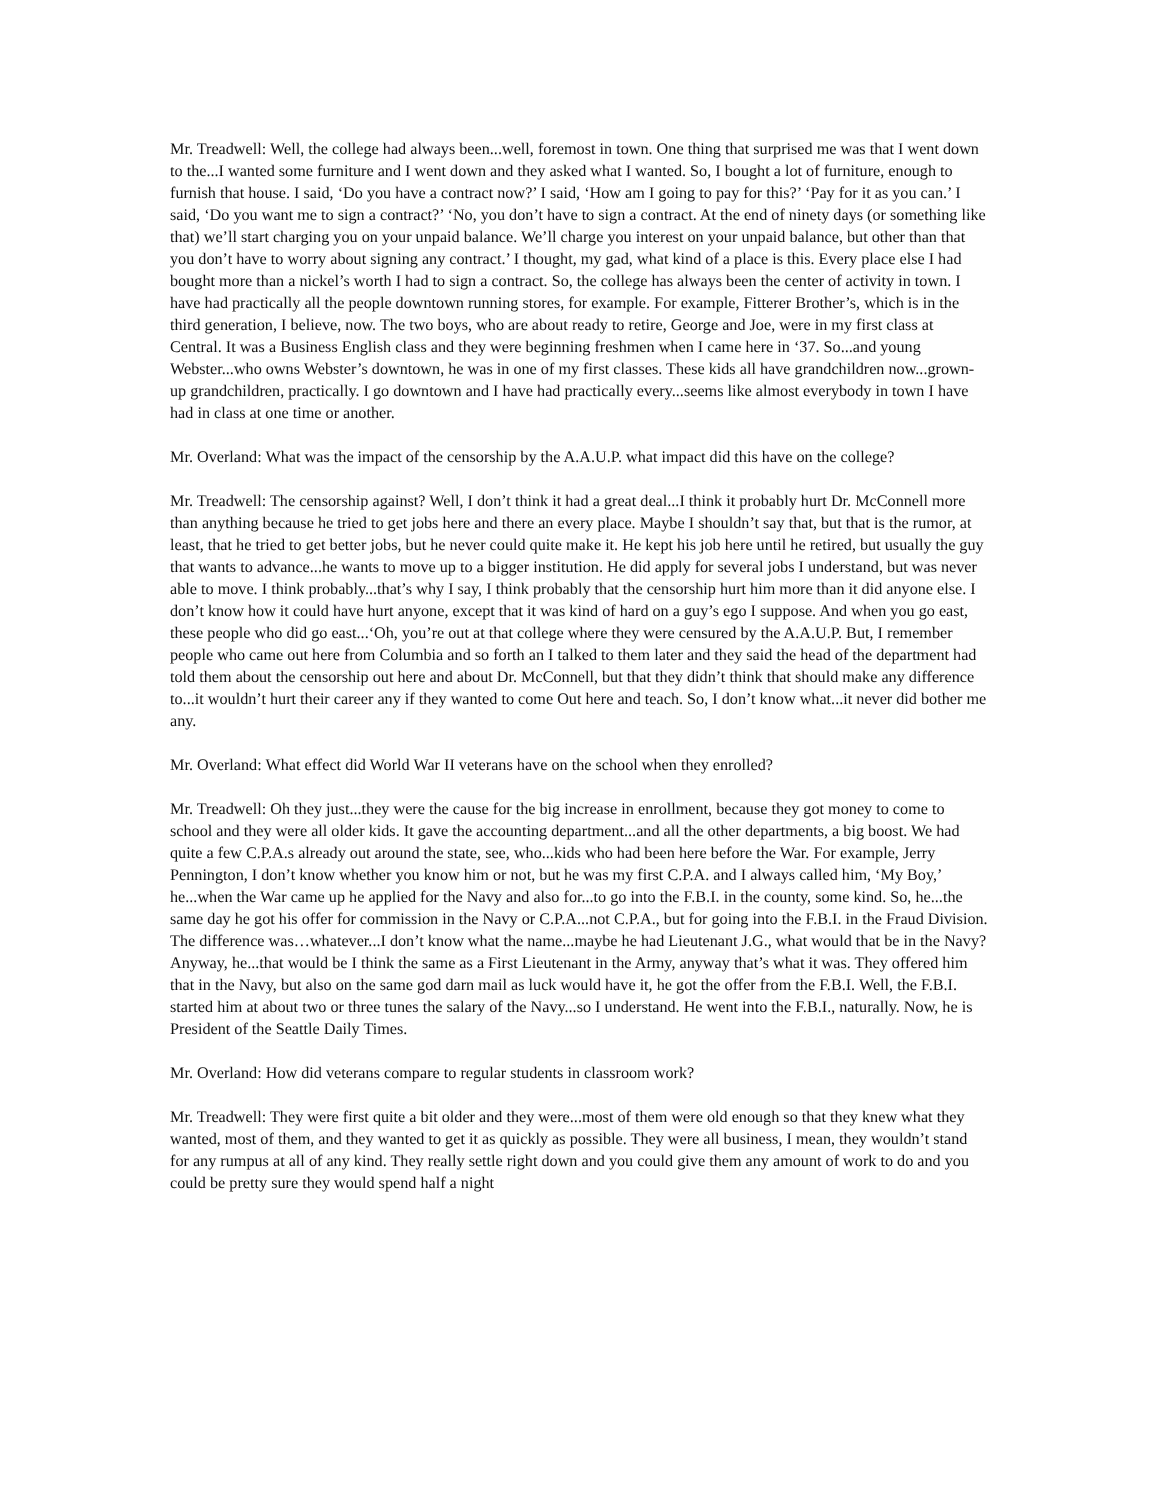Mr. Treadwell: Well, the college had always been...well, foremost in town. One thing that surprised me was that I went down to the...I wanted some furniture and I went down and they asked what I wanted. So, I bought a lot of furniture, enough to furnish that house. I said, ‘Do you have a contract now?’ I said, ‘How am I going to pay for this?’ ‘Pay for it as you can.’ I said, ‘Do you want me to sign a contract?’ ‘No, you don’t have to sign a contract. At the end of ninety days (or something like that) we’ll start charging you on your unpaid balance. We’ll charge you interest on your unpaid balance, but other than that you don’t have to worry about signing any contract.’ I thought, my gad, what kind of a place is this. Every place else I had bought more than a nickel’s worth I had to sign a contract. So, the college has always been the center of activity in town. I have had practically all the people downtown running stores, for example. For example, Fitterer Brother’s, which is in the third generation, I believe, now. The two boys, who are about ready to retire, George and Joe, were in my first class at Central. It was a Business English class and they were beginning freshmen when I came here in ‘37. So...and young Webster...who owns Webster’s downtown, he was in one of my first classes. These kids all have grandchildren now...grown-up grandchildren, practically. I go downtown and I have had practically every...seems like almost everybody in town I have had in class at one time or another.
Mr. Overland: What was the impact of the censorship by the A.A.U.P. what impact did this have on the college?
Mr. Treadwell: The censorship against? Well, I don’t think it had a great deal...I think it probably hurt Dr. McConnell more than anything because he tried to get jobs here and there an every place. Maybe I shouldn’t say that, but that is the rumor, at least, that he tried to get better jobs, but he never could quite make it. He kept his job here until he retired, but usually the guy that wants to advance...he wants to move up to a bigger institution. He did apply for several jobs I understand, but was never able to move. I think probably...that’s why I say, I think probably that the censorship hurt him more than it did anyone else. I don’t know how it could have hurt anyone, except that it was kind of hard on a guy’s ego I suppose. And when you go east, these people who did go east...‘Oh, you’re out at that college where they were censured by the A.A.U.P. But, I remember people who came out here from Columbia and so forth an I talked to them later and they said the head of the department had told them about the censorship out here and about Dr. McConnell, but that they didn’t think that should make any difference to...it wouldn’t hurt their career any if they wanted to come Out here and teach. So, I don’t know what...it never did bother me any.
Mr. Overland: What effect did World War II veterans have on the school when they enrolled?
Mr. Treadwell: Oh they just...they were the cause for the big increase in enrollment, because they got money to come to school and they were all older kids. It gave the accounting department...and all the other departments, a big boost. We had quite a few C.P.A.s already out around the state, see, who...kids who had been here before the War. For example, Jerry Pennington, I don’t know whether you know him or not, but he was my first C.P.A. and I always called him, ‘My Boy,’ he...when the War came up he applied for the Navy and also for...to go into the F.B.I. in the county, some kind. So, he...the same day he got his offer for commission in the Navy or C.P.A...not C.P.A., but for going into the F.B.I. in the Fraud Division. The difference was…whatever...I don’t know what the name...maybe he had Lieutenant J.G., what would that be in the Navy? Anyway, he...that would be I think the same as a First Lieutenant in the Army, anyway that’s what it was. They offered him that in the Navy, but also on the same god darn mail as luck would have it, he got the offer from the F.B.I. Well, the F.B.I. started him at about two or three tunes the salary of the Navy...so I understand. He went into the F.B.I., naturally. Now, he is President of the Seattle Daily Times.
Mr. Overland: How did veterans compare to regular students in classroom work?
Mr. Treadwell: They were first quite a bit older and they were...most of them were old enough so that they knew what they wanted, most of them, and they wanted to get it as quickly as possible. They were all business, I mean, they wouldn’t stand for any rumpus at all of any kind. They really settle right down and you could give them any amount of work to do and you could be pretty sure they would spend half a night